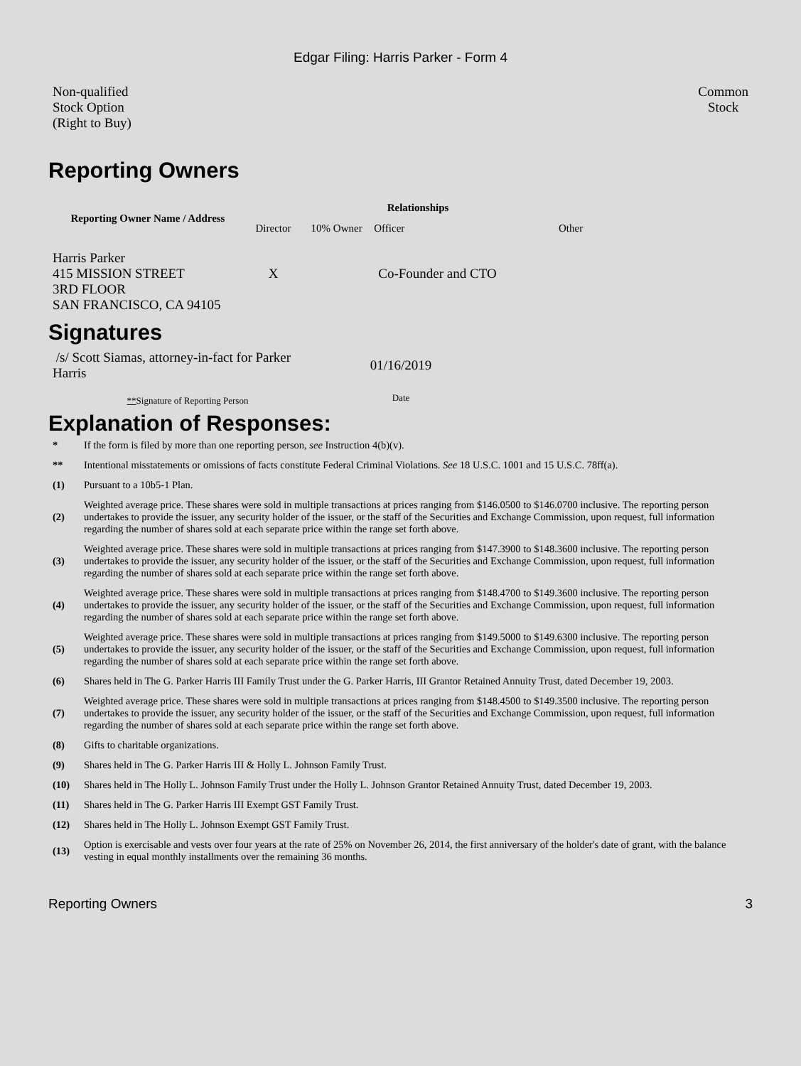Edgar Filing: Harris Parker - Form 4
Non-qualified
Stock Option
(Right to Buy)
Common
Stock
Reporting Owners
| Reporting Owner Name / Address | Relationships | | | |
| --- | --- | --- | --- | --- |
| | Director | 10% Owner | Officer | Other |
| Harris Parker 415 MISSION STREET 3RD FLOOR SAN FRANCISCO, CA 94105 | X | | Co-Founder and CTO | |
Signatures
| /s/ Scott Siamas, attorney-in-fact for Parker Harris | 01/16/2019 |
| ** Signature of Reporting Person | Date |
Explanation of Responses:
| * | If the form is filed by more than one reporting person, see Instruction 4(b)(v). |
| ** | Intentional misstatements or omissions of facts constitute Federal Criminal Violations. See 18 U.S.C. 1001 and 15 U.S.C. 78ff(a). |
| (1) | Pursuant to a 10b5-1 Plan. |
| (2) | Weighted average price. These shares were sold in multiple transactions at prices ranging from $146.0500 to $146.0700 inclusive. The reporting person undertakes to provide the issuer, any security holder of the issuer, or the staff of the Securities and Exchange Commission, upon request, full information regarding the number of shares sold at each separate price within the range set forth above. |
| (3) | Weighted average price. These shares were sold in multiple transactions at prices ranging from $147.3900 to $148.3600 inclusive. The reporting person undertakes to provide the issuer, any security holder of the issuer, or the staff of the Securities and Exchange Commission, upon request, full information regarding the number of shares sold at each separate price within the range set forth above. |
| (4) | Weighted average price. These shares were sold in multiple transactions at prices ranging from $148.4700 to $149.3600 inclusive. The reporting person undertakes to provide the issuer, any security holder of the issuer, or the staff of the Securities and Exchange Commission, upon request, full information regarding the number of shares sold at each separate price within the range set forth above. |
| (5) | Weighted average price. These shares were sold in multiple transactions at prices ranging from $149.5000 to $149.6300 inclusive. The reporting person undertakes to provide the issuer, any security holder of the issuer, or the staff of the Securities and Exchange Commission, upon request, full information regarding the number of shares sold at each separate price within the range set forth above. |
| (6) | Shares held in The G. Parker Harris III Family Trust under the G. Parker Harris, III Grantor Retained Annuity Trust, dated December 19, 2003. |
| (7) | Weighted average price. These shares were sold in multiple transactions at prices ranging from $148.4500 to $149.3500 inclusive. The reporting person undertakes to provide the issuer, any security holder of the issuer, or the staff of the Securities and Exchange Commission, upon request, full information regarding the number of shares sold at each separate price within the range set forth above. |
| (8) | Gifts to charitable organizations. |
| (9) | Shares held in The G. Parker Harris III & Holly L. Johnson Family Trust. |
| (10) | Shares held in The Holly L. Johnson Family Trust under the Holly L. Johnson Grantor Retained Annuity Trust, dated December 19, 2003. |
| (11) | Shares held in The G. Parker Harris III Exempt GST Family Trust. |
| (12) | Shares held in The Holly L. Johnson Exempt GST Family Trust. |
| (13) | Option is exercisable and vests over four years at the rate of 25% on November 26, 2014, the first anniversary of the holder's date of grant, with the balance vesting in equal monthly installments over the remaining 36 months. |
Reporting Owners 3